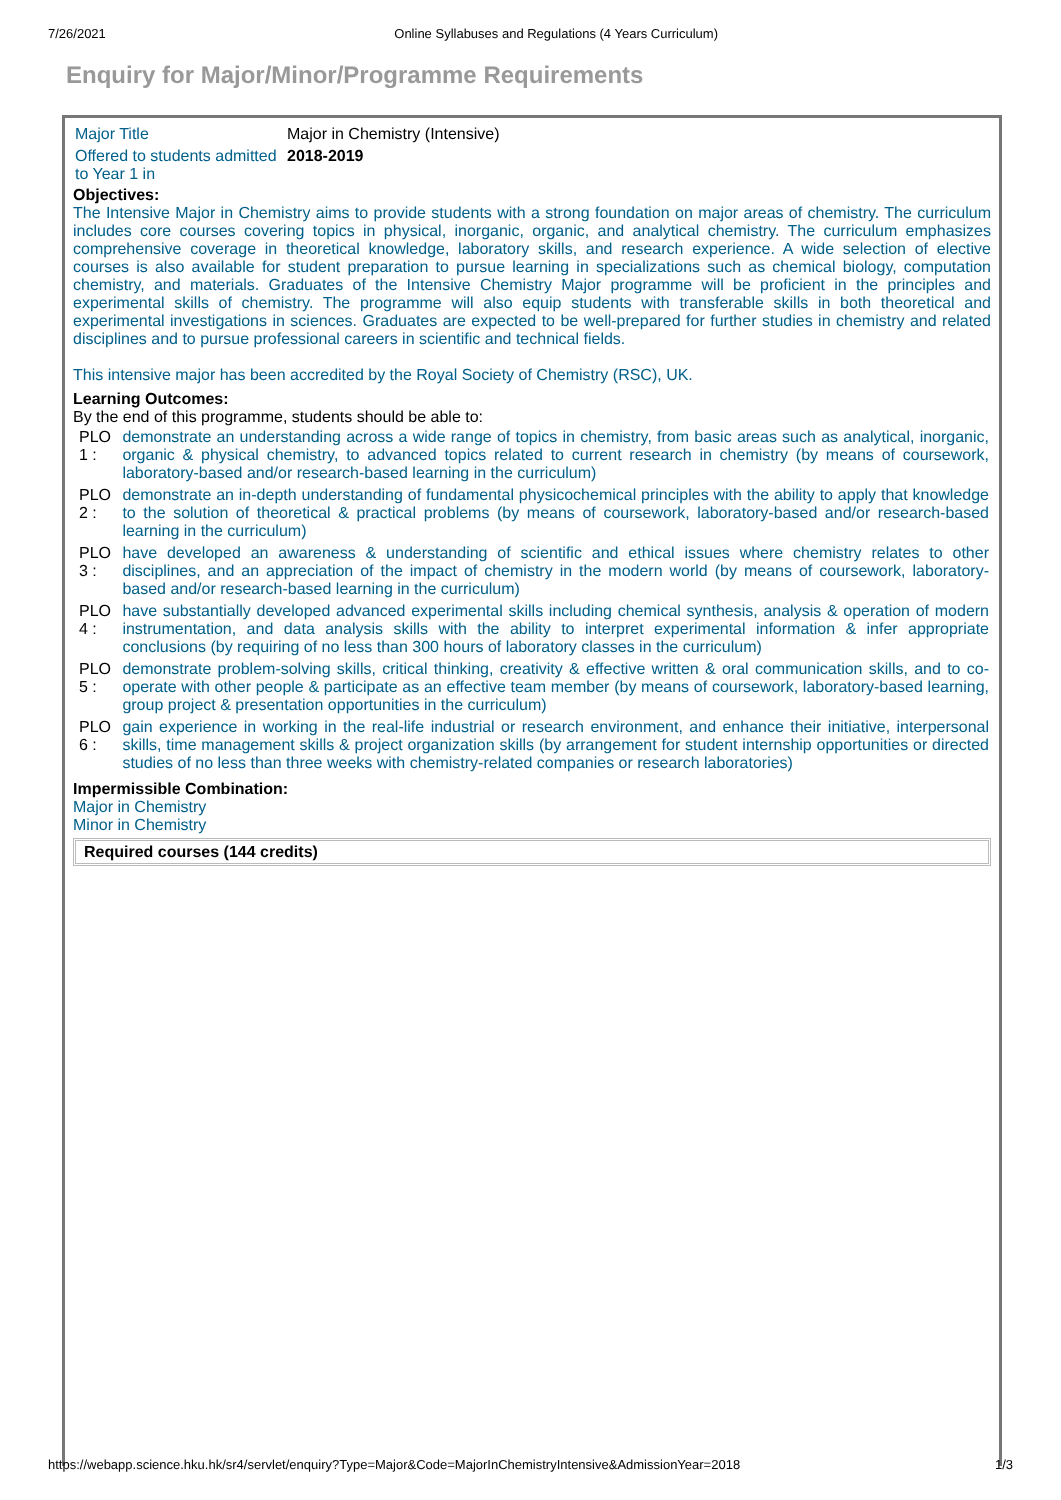7/26/2021 Online Syllabuses and Regulations (4 Years Curriculum)
Enquiry for Major/Minor/Programme Requirements
| Major Title | Major in Chemistry (Intensive) |
| Offered to students admitted to Year 1 in | 2018-2019 |
Objectives:
The Intensive Major in Chemistry aims to provide students with a strong foundation on major areas of chemistry. The curriculum includes core courses covering topics in physical, inorganic, organic, and analytical chemistry. The curriculum emphasizes comprehensive coverage in theoretical knowledge, laboratory skills, and research experience. A wide selection of elective courses is also available for student preparation to pursue learning in specializations such as chemical biology, computation chemistry, and materials. Graduates of the Intensive Chemistry Major programme will be proficient in the principles and experimental skills of chemistry. The programme will also equip students with transferable skills in both theoretical and experimental investigations in sciences. Graduates are expected to be well-prepared for further studies in chemistry and related disciplines and to pursue professional careers in scientific and technical fields.
This intensive major has been accredited by the Royal Society of Chemistry (RSC), UK.
Learning Outcomes:
By the end of this programme, students should be able to:
| PLO 1 : | demonstrate an understanding across a wide range of topics in chemistry, from basic areas such as analytical, inorganic, organic & physical chemistry, to advanced topics related to current research in chemistry (by means of coursework, laboratory-based and/or research-based learning in the curriculum) |
| PLO 2 : | demonstrate an in-depth understanding of fundamental physicochemical principles with the ability to apply that knowledge to the solution of theoretical & practical problems (by means of coursework, laboratory-based and/or research-based learning in the curriculum) |
| PLO 3 : | have developed an awareness & understanding of scientific and ethical issues where chemistry relates to other disciplines, and an appreciation of the impact of chemistry in the modern world (by means of coursework, laboratory-based and/or research-based learning in the curriculum) |
| PLO 4 : | have substantially developed advanced experimental skills including chemical synthesis, analysis & operation of modern instrumentation, and data analysis skills with the ability to interpret experimental information & infer appropriate conclusions (by requiring of no less than 300 hours of laboratory classes in the curriculum) |
| PLO 5 : | demonstrate problem-solving skills, critical thinking, creativity & effective written & oral communication skills, and to co-operate with other people & participate as an effective team member (by means of coursework, laboratory-based learning, group project & presentation opportunities in the curriculum) |
| PLO 6 : | gain experience in working in the real-life industrial or research environment, and enhance their initiative, interpersonal skills, time management skills & project organization skills (by arrangement for student internship opportunities or directed studies of no less than three weeks with chemistry-related companies or research laboratories) |
Impermissible Combination:
Major in Chemistry
Minor in Chemistry
Required courses (144 credits)
https://webapp.science.hku.hk/sr4/servlet/enquiry?Type=Major&Code=MajorInChemistryIntensive&AdmissionYear=2018 1/3